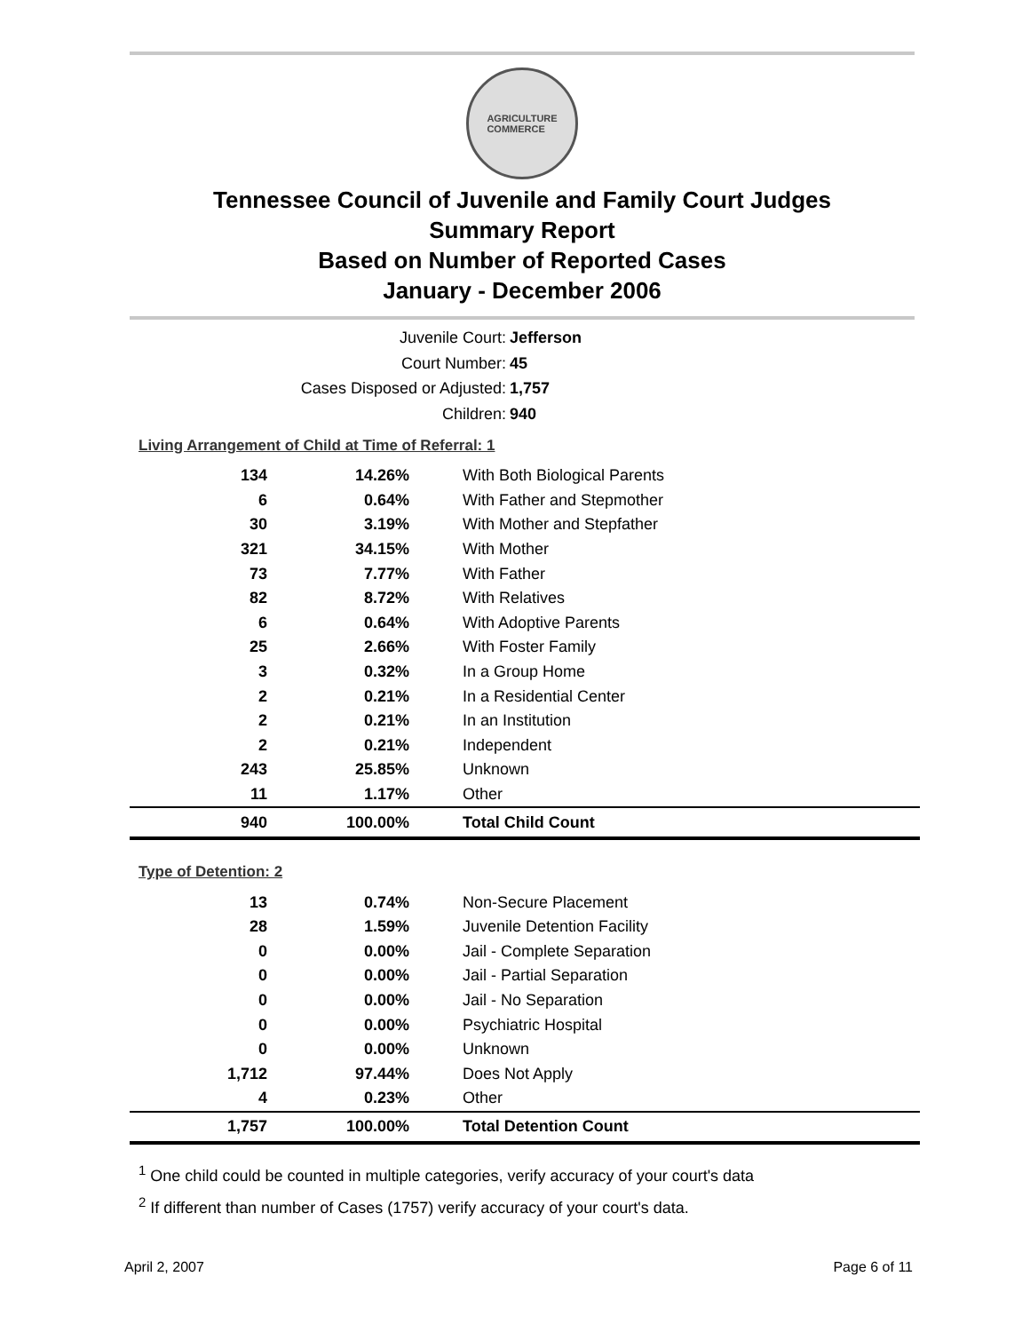AGRICULTURE
COMMERCE
Tennessee Council of Juvenile and Family Court Judges
Summary Report
Based on Number of Reported Cases
January - December 2006
Juvenile Court: Jefferson
Court Number: 45
Cases Disposed or Adjusted: 1,757
Children: 940
Living Arrangement of Child at Time of Referral: 1
| 134 | 14.26% | With Both Biological Parents |
| 6 | 0.64% | With Father and Stepmother |
| 30 | 3.19% | With Mother and Stepfather |
| 321 | 34.15% | With Mother |
| 73 | 7.77% | With Father |
| 82 | 8.72% | With Relatives |
| 6 | 0.64% | With Adoptive Parents |
| 25 | 2.66% | With Foster Family |
| 3 | 0.32% | In a Group Home |
| 2 | 0.21% | In a Residential Center |
| 2 | 0.21% | In an Institution |
| 2 | 0.21% | Independent |
| 243 | 25.85% | Unknown |
| 11 | 1.17% | Other |
| 940 | 100.00% | Total Child Count |
Type of Detention: 2
| 13 | 0.74% | Non-Secure Placement |
| 28 | 1.59% | Juvenile Detention Facility |
| 0 | 0.00% | Jail - Complete Separation |
| 0 | 0.00% | Jail - Partial Separation |
| 0 | 0.00% | Jail - No Separation |
| 0 | 0.00% | Psychiatric Hospital |
| 0 | 0.00% | Unknown |
| 1,712 | 97.44% | Does Not Apply |
| 4 | 0.23% | Other |
| 1,757 | 100.00% | Total Detention Count |
<sup>1</sup> One child could be counted in multiple categories, verify accuracy of your court's data
<sup>2</sup> If different than number of Cases (1757) verify accuracy of your court's data.
April 2, 2007 Page 6 of 11